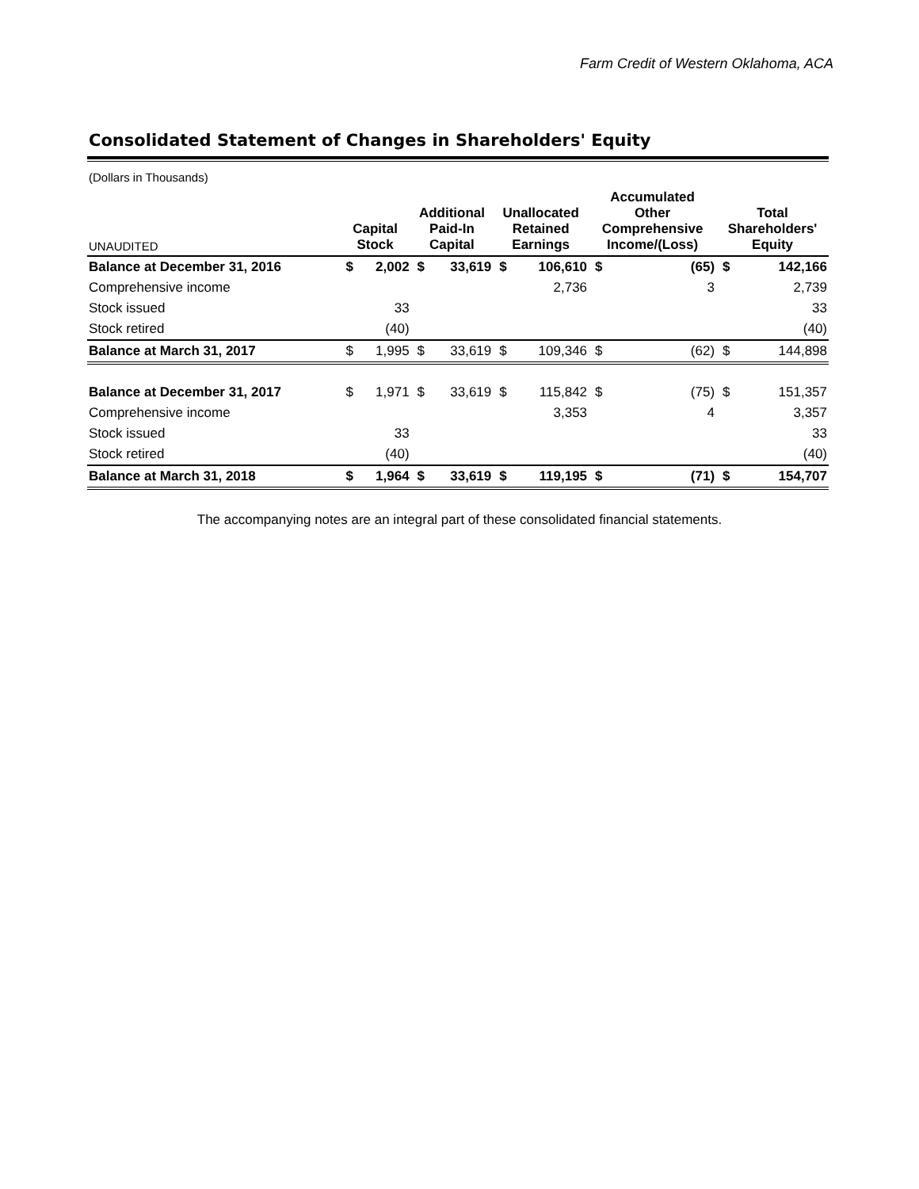Farm Credit of Western Oklahoma, ACA
Consolidated Statement of Changes in Shareholders' Equity
| (Dollars in Thousands) | | | | | | | | | | |
| UNAUDITED | Capital Stock | | Additional Paid-In Capital | | Unallocated Retained Earnings | | Accumulated Other Comprehensive Income/(Loss) | | Total Shareholders' Equity | |
| Balance at December 31, 2016 | $ | 2,002 | $ | 33,619 | $ | 106,610 | $ | (65) | $ | 142,166 |
| Comprehensive income | | | | | | 2,736 | | 3 | | 2,739 |
| Stock issued | | 33 | | | | | | | | 33 |
| Stock retired | | (40) | | | | | | | | (40) |
| Balance at March 31, 2017 | $ | 1,995 | $ | 33,619 | $ | 109,346 | $ | (62) | $ | 144,898 |
| Balance at December 31, 2017 | $ | 1,971 | $ | 33,619 | $ | 115,842 | $ | (75) | $ | 151,357 |
| Comprehensive income | | | | | | 3,353 | | 4 | | 3,357 |
| Stock issued | | 33 | | | | | | | | 33 |
| Stock retired | | (40) | | | | | | | | (40) |
| Balance at March 31, 2018 | $ | 1,964 | $ | 33,619 | $ | 119,195 | $ | (71) | $ | 154,707 |
The accompanying notes are an integral part of these consolidated financial statements.